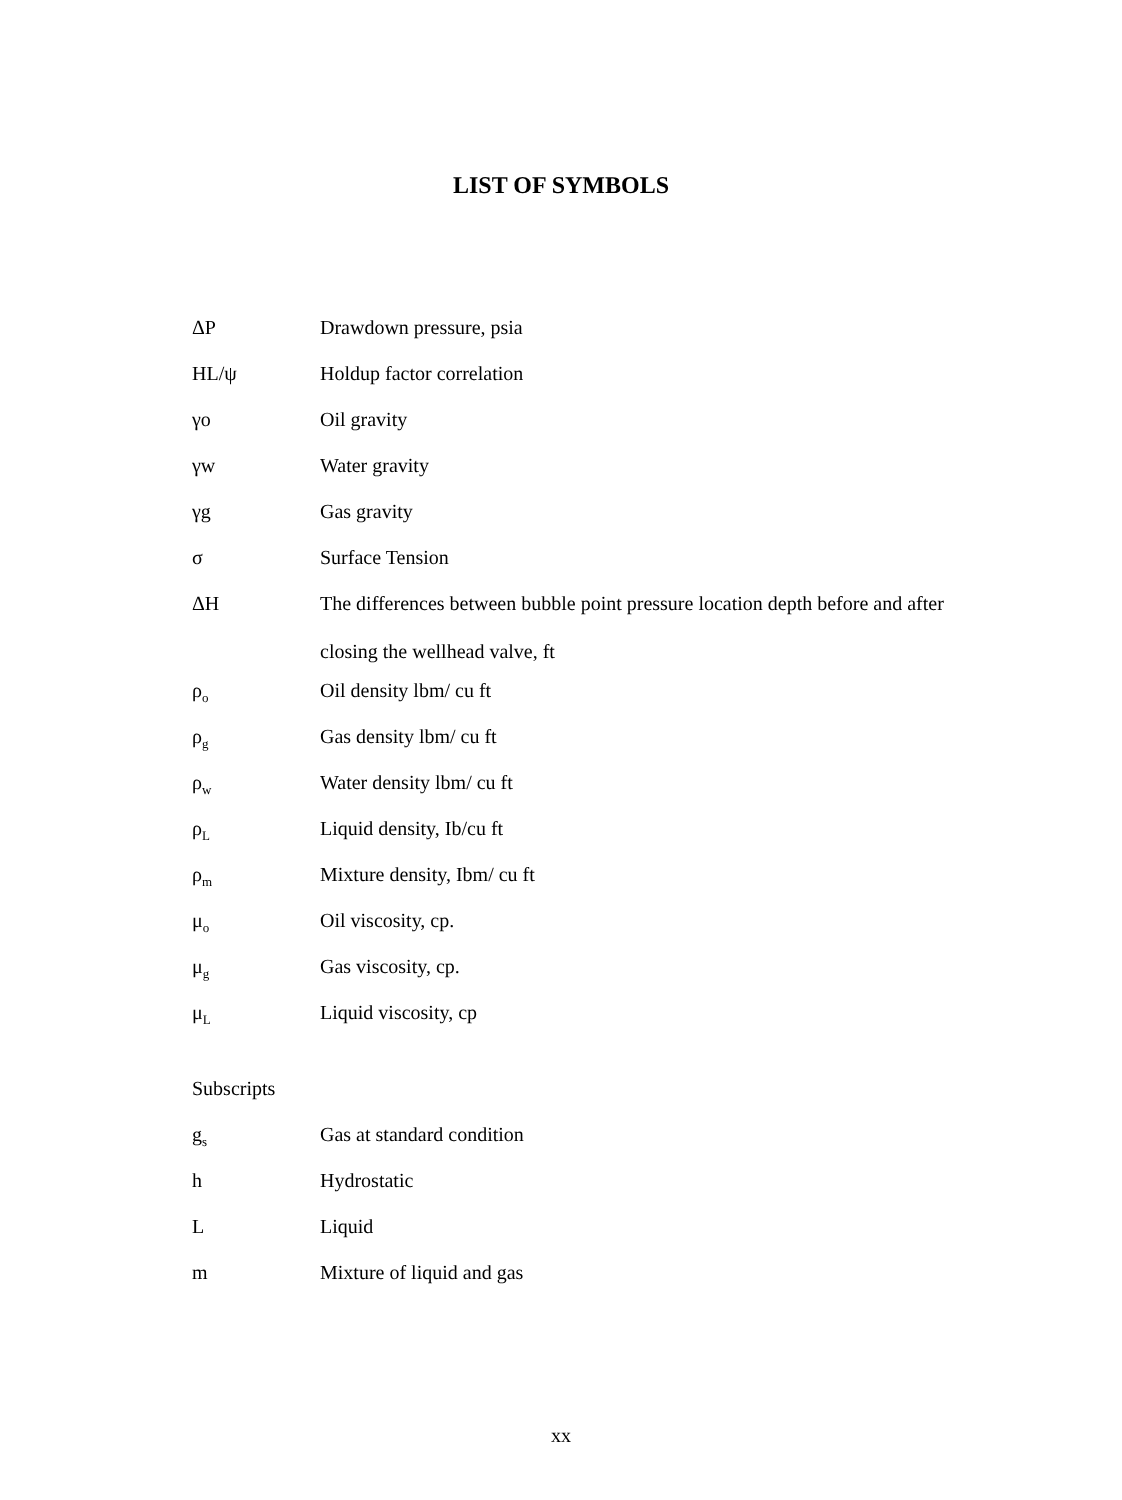LIST OF SYMBOLS
ΔP Drawdown pressure, psia
HL/ψ Holdup factor correlation
γo Oil gravity
γw Water gravity
γg Gas gravity
σ Surface Tension
ΔH The differences between bubble point pressure location depth before and after closing the wellhead valve, ft
ρ<sub>o</sub>
Oil density lbm/ cu ft
ρ<sub>g</sub>
Gas density lbm/ cu ft
ρ<sub>w</sub>
Water density lbm/ cu ft
ρ<sub>L</sub>
Liquid density, Ib/cu ft
ρ<sub>m</sub>
Mixture density, Ibm/ cu ft
μ<sub>o</sub>
Oil viscosity, cp.
μ<sub>g</sub>
Gas viscosity, cp.
μ<sub>L</sub>
Liquid viscosity, cp
Subscripts
g<sub>s</sub>
Gas at standard condition
h Hydrostatic
L Liquid
m Mixture of liquid and gas
xx